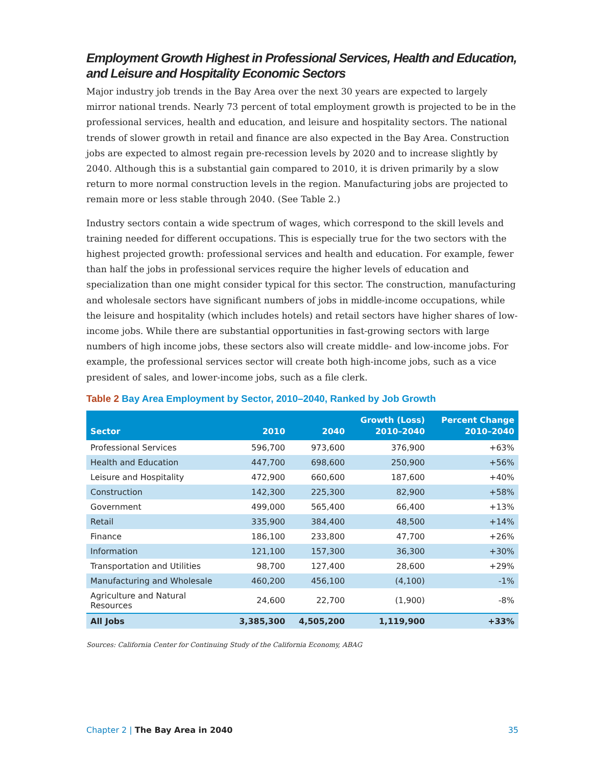Employment Growth Highest in Professional Services, Health and Education, and Leisure and Hospitality Economic Sectors
Major industry job trends in the Bay Area over the next 30 years are expected to largely mirror national trends. Nearly 73 percent of total employment growth is projected to be in the professional services, health and education, and leisure and hospitality sectors. The national trends of slower growth in retail and finance are also expected in the Bay Area. Construction jobs are expected to almost regain pre-recession levels by 2020 and to increase slightly by 2040. Although this is a substantial gain compared to 2010, it is driven primarily by a slow return to more normal construction levels in the region. Manufacturing jobs are projected to remain more or less stable through 2040. (See Table 2.)
Industry sectors contain a wide spectrum of wages, which correspond to the skill levels and training needed for different occupations. This is especially true for the two sectors with the highest projected growth: professional services and health and education. For example, fewer than half the jobs in professional services require the higher levels of education and specialization than one might consider typical for this sector. The construction, manufacturing and wholesale sectors have significant numbers of jobs in middle-income occupations, while the leisure and hospitality (which includes hotels) and retail sectors have higher shares of low-income jobs. While there are substantial opportunities in fast-growing sectors with large numbers of high income jobs, these sectors also will create middle- and low-income jobs. For example, the professional services sector will create both high-income jobs, such as a vice president of sales, and lower-income jobs, such as a file clerk.
Table 2 Bay Area Employment by Sector, 2010–2040, Ranked by Job Growth
| Sector | 2010 | 2040 | Growth (Loss) 2010–2040 | Percent Change 2010–2040 |
| --- | --- | --- | --- | --- |
| Professional Services | 596,700 | 973,600 | 376,900 | +63% |
| Health and Education | 447,700 | 698,600 | 250,900 | +56% |
| Leisure and Hospitality | 472,900 | 660,600 | 187,600 | +40% |
| Construction | 142,300 | 225,300 | 82,900 | +58% |
| Government | 499,000 | 565,400 | 66,400 | +13% |
| Retail | 335,900 | 384,400 | 48,500 | +14% |
| Finance | 186,100 | 233,800 | 47,700 | +26% |
| Information | 121,100 | 157,300 | 36,300 | +30% |
| Transportation and Utilities | 98,700 | 127,400 | 28,600 | +29% |
| Manufacturing and Wholesale | 460,200 | 456,100 | (4,100) | -1% |
| Agriculture and Natural Resources | 24,600 | 22,700 | (1,900) | -8% |
| All Jobs | 3,385,300 | 4,505,200 | 1,119,900 | +33% |
Sources: California Center for Continuing Study of the California Economy, ABAG
Chapter 2 | The Bay Area in 2040
35